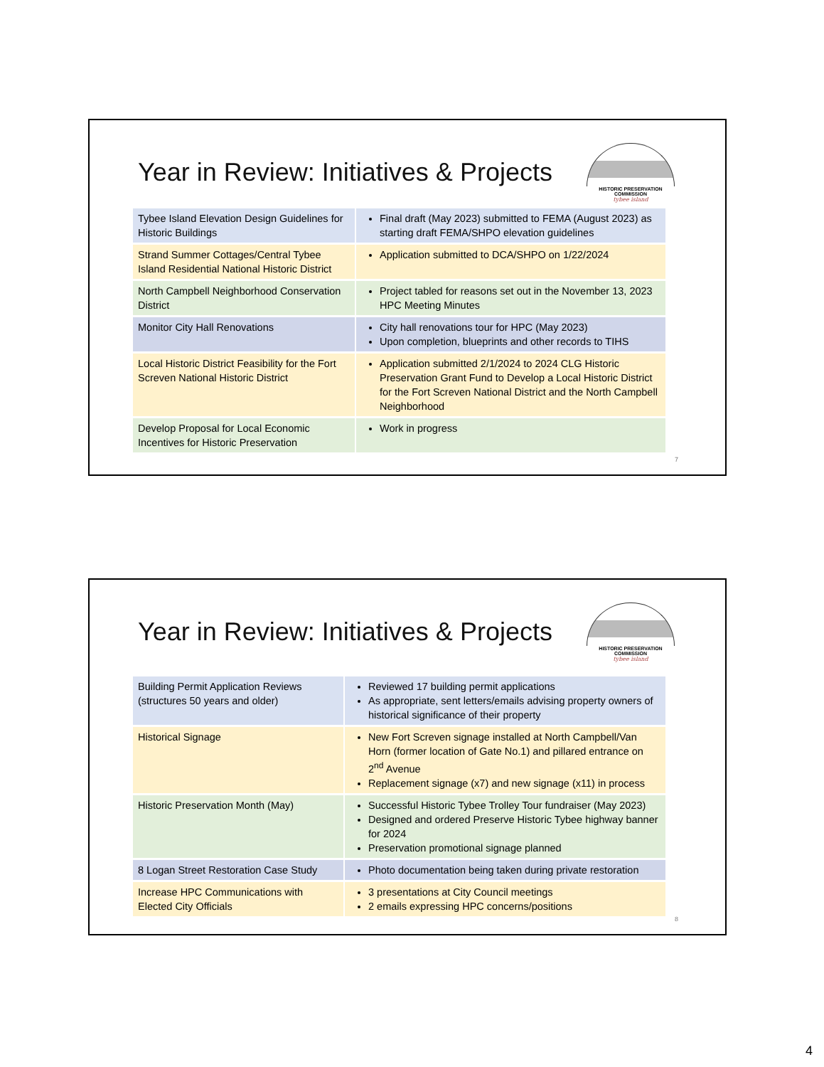Year in Review: Initiatives & Projects
HISTORIC PRESERVATION COMMISSION
tybee island
| Tybee Island Elevation Design Guidelines for Historic Buildings | Final draft (May 2023) submitted to FEMA (August 2023) as starting draft FEMA/SHPO elevation guidelines |
| Strand Summer Cottages/Central Tybee Island Residential National Historic District | Application submitted to DCA/SHPO on 1/22/2024 |
| North Campbell Neighborhood Conservation District | Project tabled for reasons set out in the November 13, 2023 HPC Meeting Minutes |
| Monitor City Hall Renovations | City hall renovations tour for HPC (May 2023) Upon completion, blueprints and other records to TIHS |
| Local Historic District Feasibility for the Fort Screven National Historic District | Application submitted 2/1/2024 to 2024 CLG Historic Preservation Grant Fund to Develop a Local Historic District for the Fort Screven National District and the North Campbell Neighborhood |
| Develop Proposal for Local Economic Incentives for Historic Preservation | Work in progress |
7
Year in Review: Initiatives & Projects
HISTORIC PRESERVATION COMMISSION
tybee island
| Building Permit Application Reviews (structures 50 years and older) | Reviewed 17 building permit applications As appropriate, sent letters/emails advising property owners of historical significance of their property |
| Historical Signage | New Fort Screven signage installed at North Campbell/Van Horn (former location of Gate No.1) and pillared entrance on 2<sup>nd</sup> Avenue Replacement signage (x7) and new signage (x11) in process |
| Historic Preservation Month (May) | Successful Historic Tybee Trolley Tour fundraiser (May 2023) Designed and ordered Preserve Historic Tybee highway banner for 2024 Preservation promotional signage planned |
| 8 Logan Street Restoration Case Study | Photo documentation being taken during private restoration |
| Increase HPC Communications with Elected City Officials | 3 presentations at City Council meetings 2 emails expressing HPC concerns/positions |
8
4